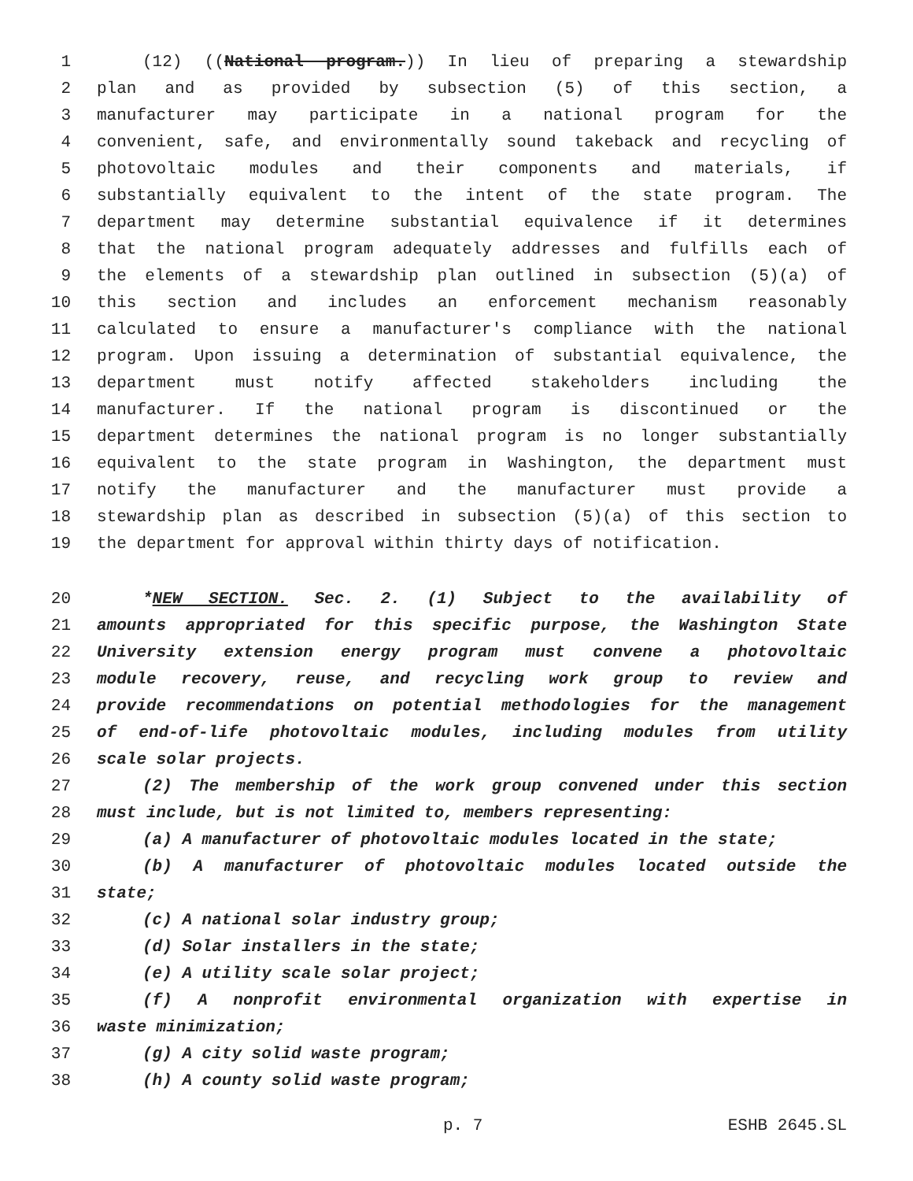1 (12) ((National program.)) In lieu of preparing a stewardship
2 plan and as provided by subsection (5) of this section, a
3 manufacturer may participate in a national program for the
4 convenient, safe, and environmentally sound takeback and recycling of
5 photovoltaic modules and their components and materials, if
6 substantially equivalent to the intent of the state program. The
7 department may determine substantial equivalence if it determines
8 that the national program adequately addresses and fulfills each of
9 the elements of a stewardship plan outlined in subsection (5)(a) of
10 this section and includes an enforcement mechanism reasonably
11 calculated to ensure a manufacturer's compliance with the national
12 program. Upon issuing a determination of substantial equivalence, the
13 department must notify affected stakeholders including the
14 manufacturer. If the national program is discontinued or the
15 department determines the national program is no longer substantially
16 equivalent to the state program in Washington, the department must
17 notify the manufacturer and the manufacturer must provide a
18 stewardship plan as described in subsection (5)(a) of this section to
19 the department for approval within thirty days of notification.
20 *NEW SECTION. Sec. 2. (1) Subject to the availability of
21 amounts appropriated for this specific purpose, the Washington State
22 University extension energy program must convene a photovoltaic
23 module recovery, reuse, and recycling work group to review and
24 provide recommendations on potential methodologies for the management
25 of end-of-life photovoltaic modules, including modules from utility
26 scale solar projects.
27 (2) The membership of the work group convened under this section
28 must include, but is not limited to, members representing:
29 (a) A manufacturer of photovoltaic modules located in the state;
30 (b) A manufacturer of photovoltaic modules located outside the
31 state;
32 (c) A national solar industry group;
33 (d) Solar installers in the state;
34 (e) A utility scale solar project;
35 (f) A nonprofit environmental organization with expertise in
36 waste minimization;
37 (g) A city solid waste program;
38 (h) A county solid waste program;
p. 7 ESHB 2645.SL